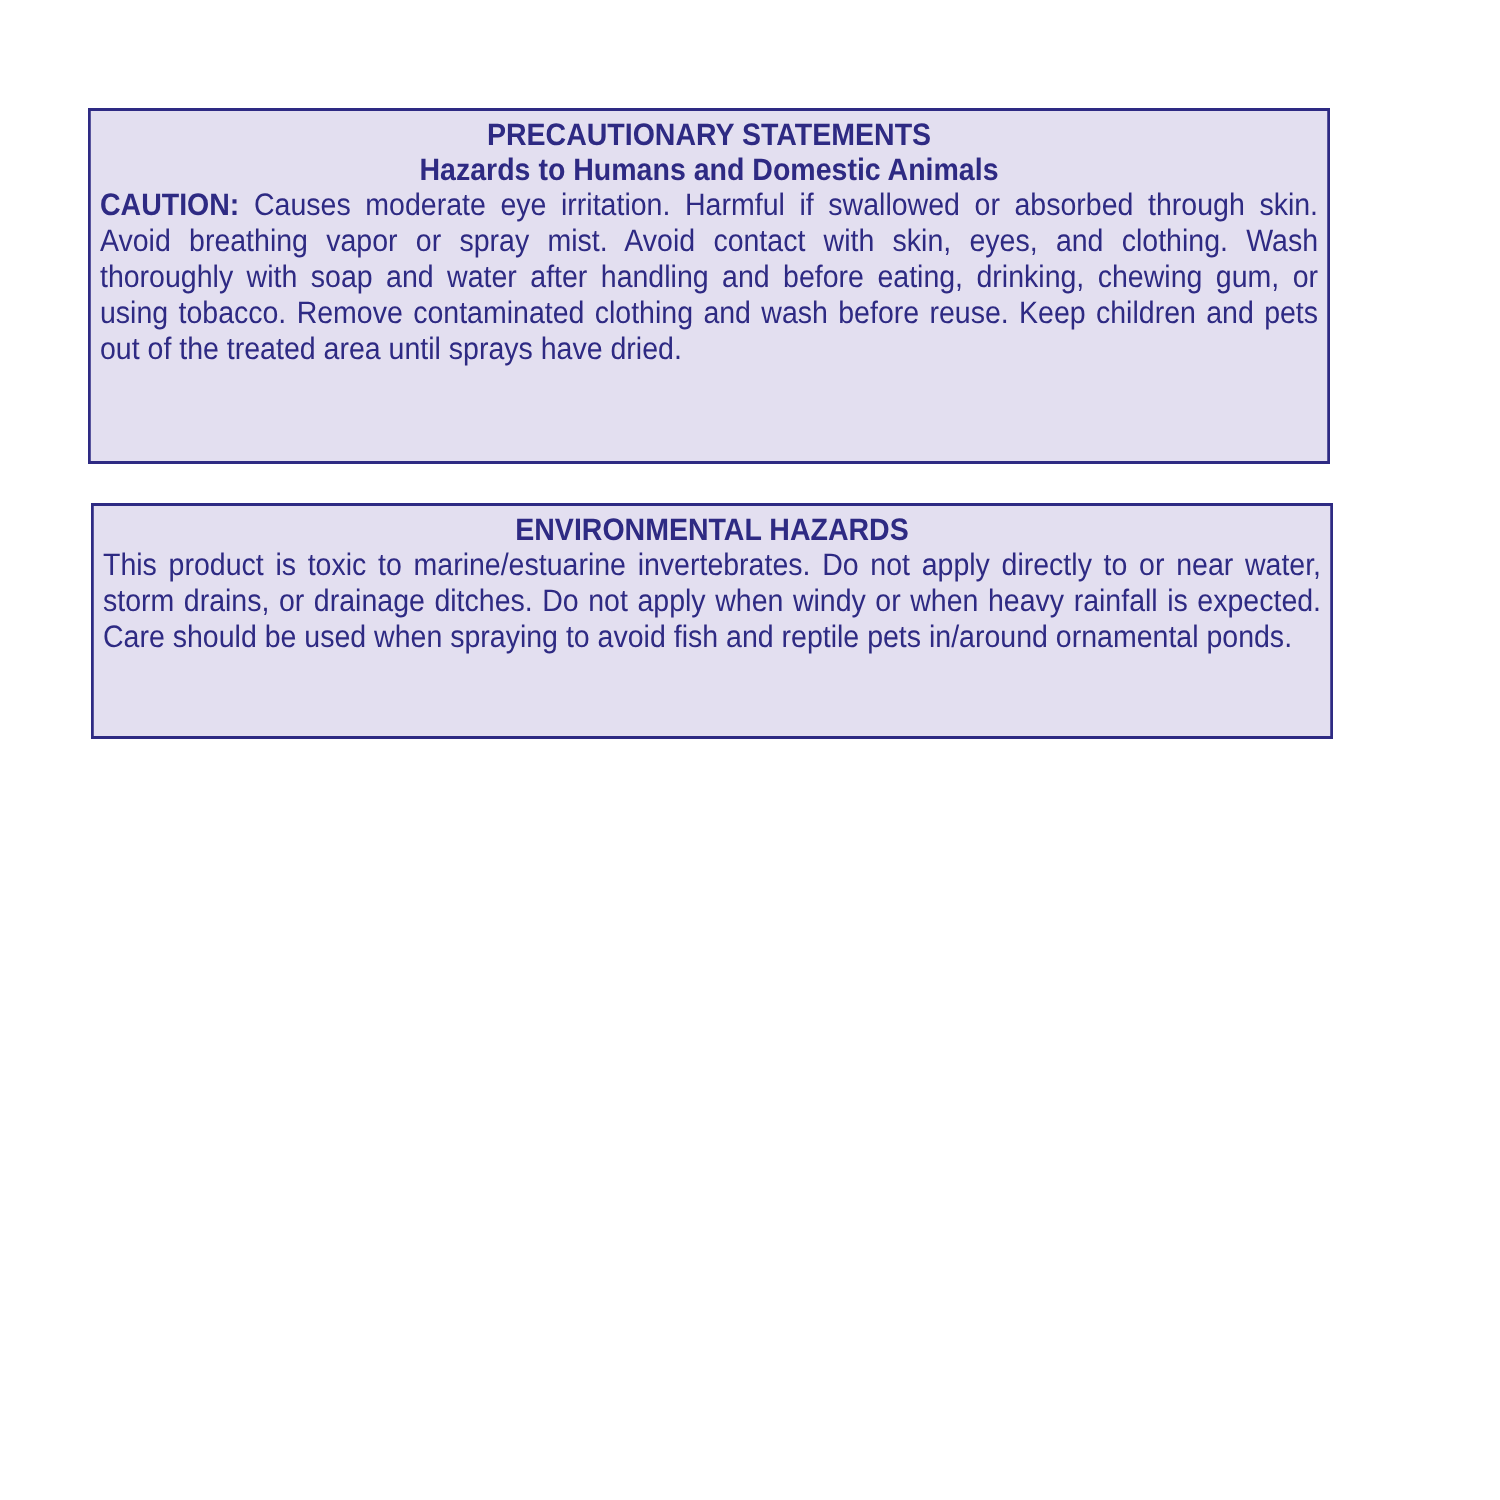PRECAUTIONARY STATEMENTS
Hazards to Humans and Domestic Animals
CAUTION: Causes moderate eye irritation. Harmful if swallowed or absorbed through skin. Avoid breathing vapor or spray mist. Avoid contact with skin, eyes, and clothing. Wash thoroughly with soap and water after handling and before eating, drinking, chewing gum, or using tobacco. Remove contaminated clothing and wash before reuse. Keep children and pets out of the treated area until sprays have dried.
ENVIRONMENTAL HAZARDS
This product is toxic to marine/estuarine invertebrates. Do not apply directly to or near water, storm drains, or drainage ditches. Do not apply when windy or when heavy rainfall is expected. Care should be used when spraying to avoid fish and reptile pets in/around ornamental ponds.